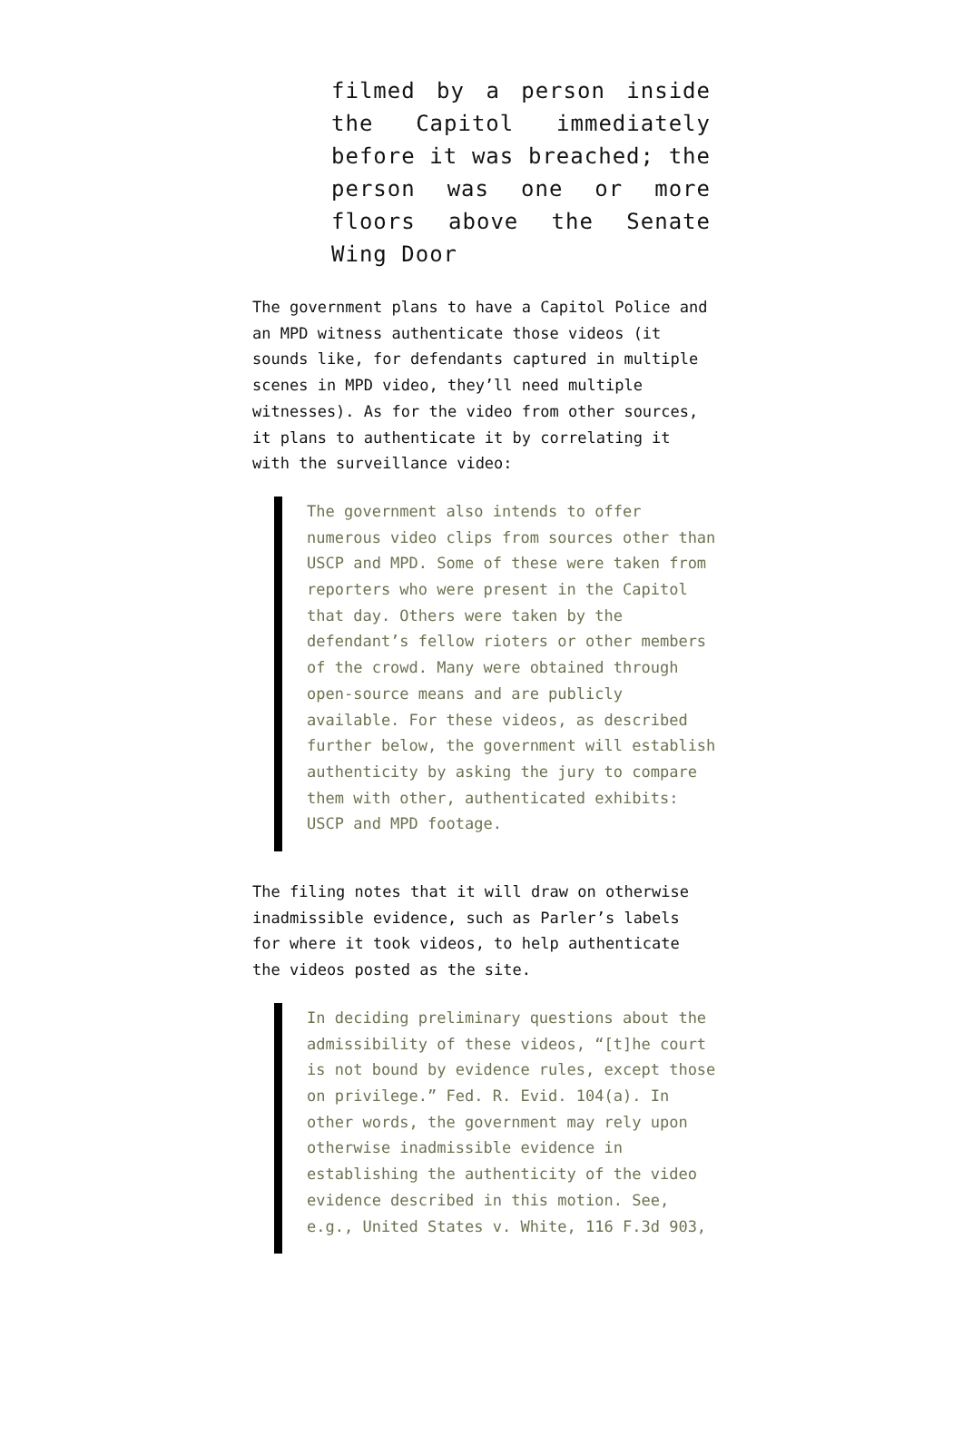filmed by a person inside the Capitol immediately before it was breached; the person was one or more floors above the Senate Wing Door
The government plans to have a Capitol Police and an MPD witness authenticate those videos (it sounds like, for defendants captured in multiple scenes in MPD video, they’ll need multiple witnesses). As for the video from other sources, it plans to authenticate it by correlating it with the surveillance video:
The government also intends to offer numerous video clips from sources other than USCP and MPD. Some of these were taken from reporters who were present in the Capitol that day. Others were taken by the defendant’s fellow rioters or other members of the crowd. Many were obtained through open-source means and are publicly available. For these videos, as described further below, the government will establish authenticity by asking the jury to compare them with other, authenticated exhibits: USCP and MPD footage.
The filing notes that it will draw on otherwise inadmissible evidence, such as Parler’s labels for where it took videos, to help authenticate the videos posted as the site.
In deciding preliminary questions about the admissibility of these videos, “[t]he court is not bound by evidence rules, except those on privilege.” Fed. R. Evid. 104(a). In other words, the government may rely upon otherwise inadmissible evidence in establishing the authenticity of the video evidence described in this motion. See, e.g., United States v. White, 116 F.3d 903,